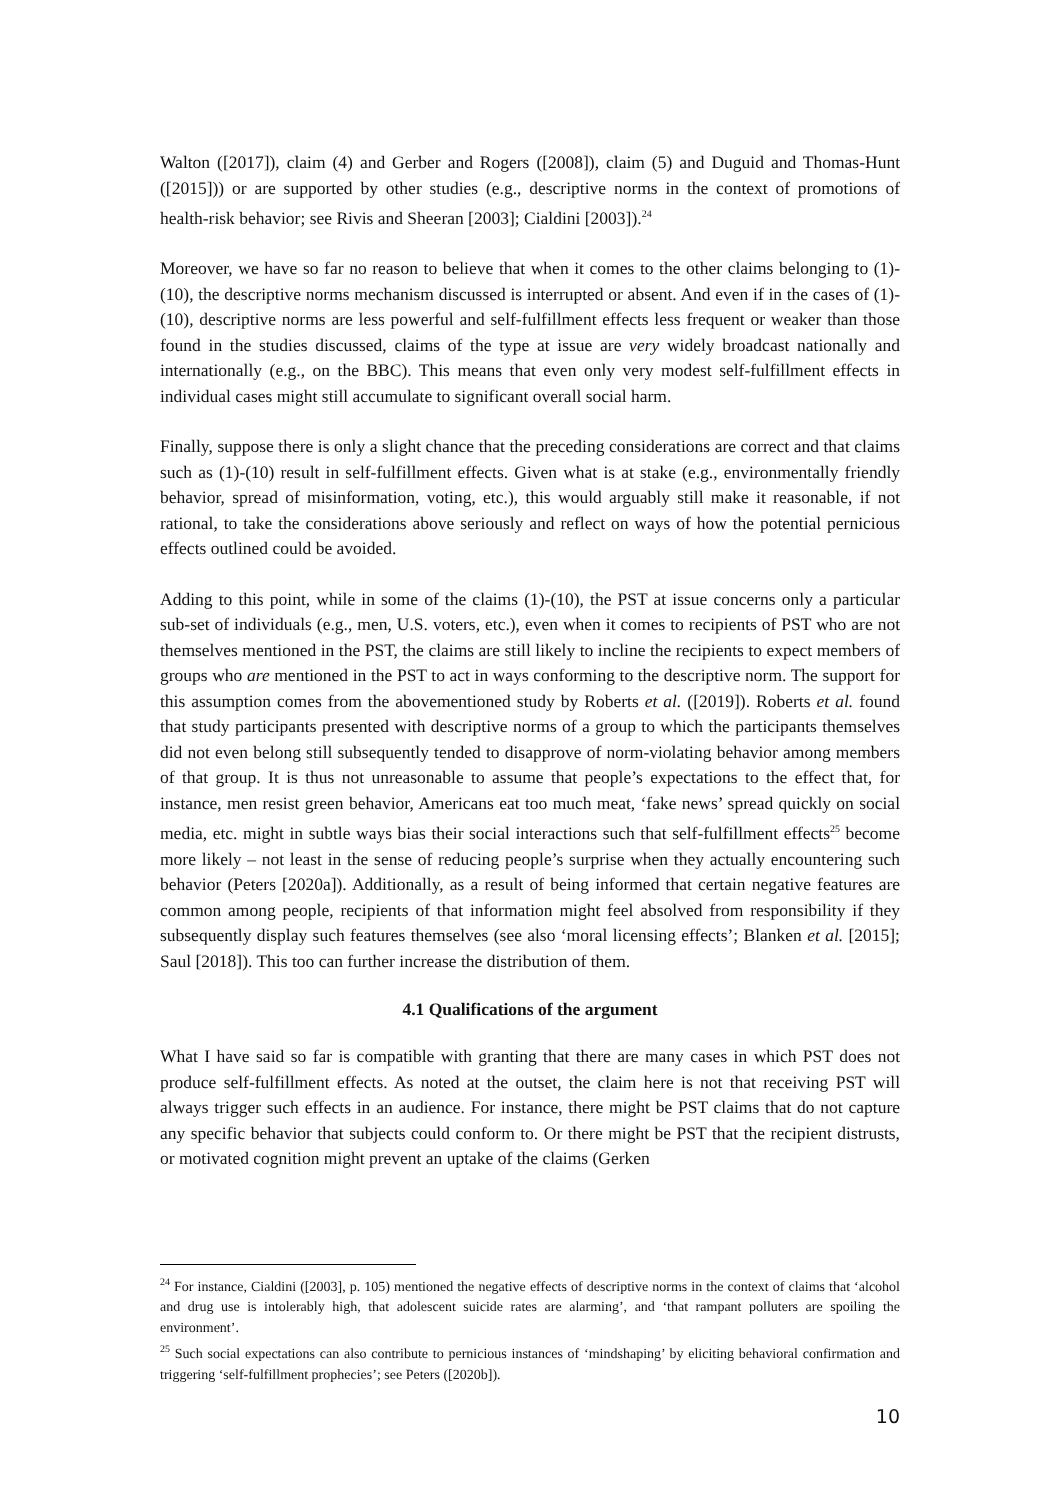Walton ([2017]), claim (4) and Gerber and Rogers ([2008]), claim (5) and Duguid and Thomas-Hunt ([2015])) or are supported by other studies (e.g., descriptive norms in the context of promotions of health-risk behavior; see Rivis and Sheeran [2003]; Cialdini [2003]).<sup>24</sup>
Moreover, we have so far no reason to believe that when it comes to the other claims belonging to (1)-(10), the descriptive norms mechanism discussed is interrupted or absent. And even if in the cases of (1)-(10), descriptive norms are less powerful and self-fulfillment effects less frequent or weaker than those found in the studies discussed, claims of the type at issue are very widely broadcast nationally and internationally (e.g., on the BBC). This means that even only very modest self-fulfillment effects in individual cases might still accumulate to significant overall social harm.
Finally, suppose there is only a slight chance that the preceding considerations are correct and that claims such as (1)-(10) result in self-fulfillment effects. Given what is at stake (e.g., environmentally friendly behavior, spread of misinformation, voting, etc.), this would arguably still make it reasonable, if not rational, to take the considerations above seriously and reflect on ways of how the potential pernicious effects outlined could be avoided.
Adding to this point, while in some of the claims (1)-(10), the PST at issue concerns only a particular sub-set of individuals (e.g., men, U.S. voters, etc.), even when it comes to recipients of PST who are not themselves mentioned in the PST, the claims are still likely to incline the recipients to expect members of groups who are mentioned in the PST to act in ways conforming to the descriptive norm. The support for this assumption comes from the abovementioned study by Roberts et al. ([2019]). Roberts et al. found that study participants presented with descriptive norms of a group to which the participants themselves did not even belong still subsequently tended to disapprove of norm-violating behavior among members of that group. It is thus not unreasonable to assume that people’s expectations to the effect that, for instance, men resist green behavior, Americans eat too much meat, ‘fake news’ spread quickly on social media, etc. might in subtle ways bias their social interactions such that self-fulfillment effects<sup>25</sup> become more likely – not least in the sense of reducing people’s surprise when they actually encountering such behavior (Peters [2020a]). Additionally, as a result of being informed that certain negative features are common among people, recipients of that information might feel absolved from responsibility if they subsequently display such features themselves (see also ‘moral licensing effects’; Blanken et al. [2015]; Saul [2018]). This too can further increase the distribution of them.
4.1 Qualifications of the argument
What I have said so far is compatible with granting that there are many cases in which PST does not produce self-fulfillment effects. As noted at the outset, the claim here is not that receiving PST will always trigger such effects in an audience. For instance, there might be PST claims that do not capture any specific behavior that subjects could conform to. Or there might be PST that the recipient distrusts, or motivated cognition might prevent an uptake of the claims (Gerken
<sup>24</sup> For instance, Cialdini ([2003], p. 105) mentioned the negative effects of descriptive norms in the context of claims that ‘alcohol and drug use is intolerably high, that adolescent suicide rates are alarming’, and ‘that rampant polluters are spoiling the environment’.
<sup>25</sup> Such social expectations can also contribute to pernicious instances of ‘mindshaping’ by eliciting behavioral confirmation and triggering ‘self-fulfillment prophecies’; see Peters ([2020b]).
10